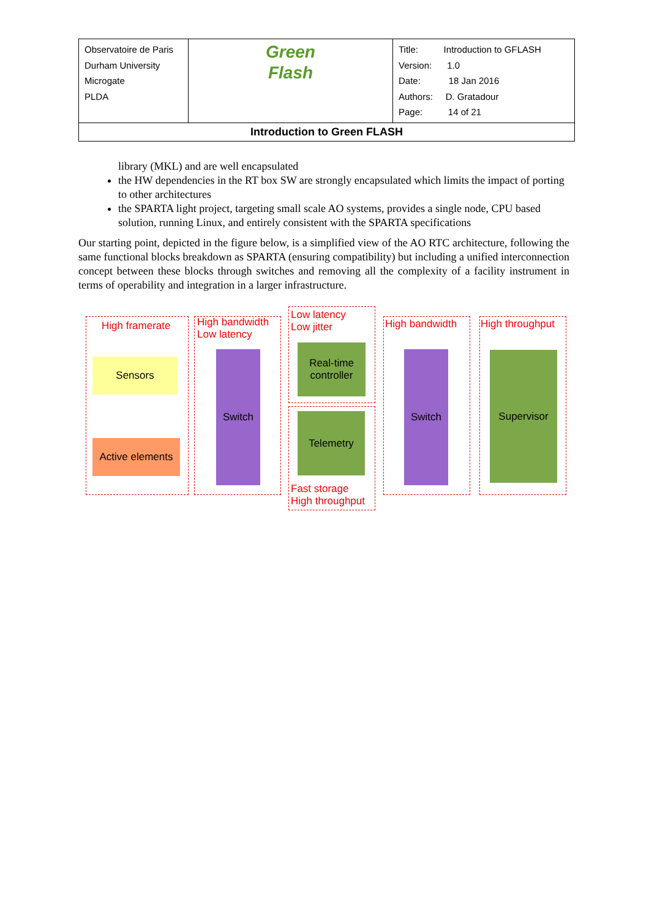| Observatoire de Paris Durham University Microgate PLDA | Green Flash | Title: Introduction to GFLASH Version: 1.0 Date: 18 Jan 2016 Authors: D. Gratadour Page: 14 of 21 |
| Introduction to Green FLASH | | |
library (MKL) and are well encapsulated
the HW dependencies in the RT box SW are strongly encapsulated which limits the impact of porting to other architectures
the SPARTA light project, targeting small scale AO systems, provides a single node, CPU based solution, running Linux, and entirely consistent with the SPARTA specifications
Our starting point, depicted in the figure below, is a simplified view of the AO RTC architecture, following the same functional blocks breakdown as SPARTA (ensuring compatibility) but including a unified interconnection concept between these blocks through switches and removing all the complexity of a facility instrument in terms of operability and integration in a larger infrastructure.
High framerate
Sensors
Active elements
High bandwidth
Low latency
Switch
Low latency
Low jitter
Real-time controller
Telemetry
Fast storage
High throughput
High bandwidth
Switch
High throughput
Supervisor